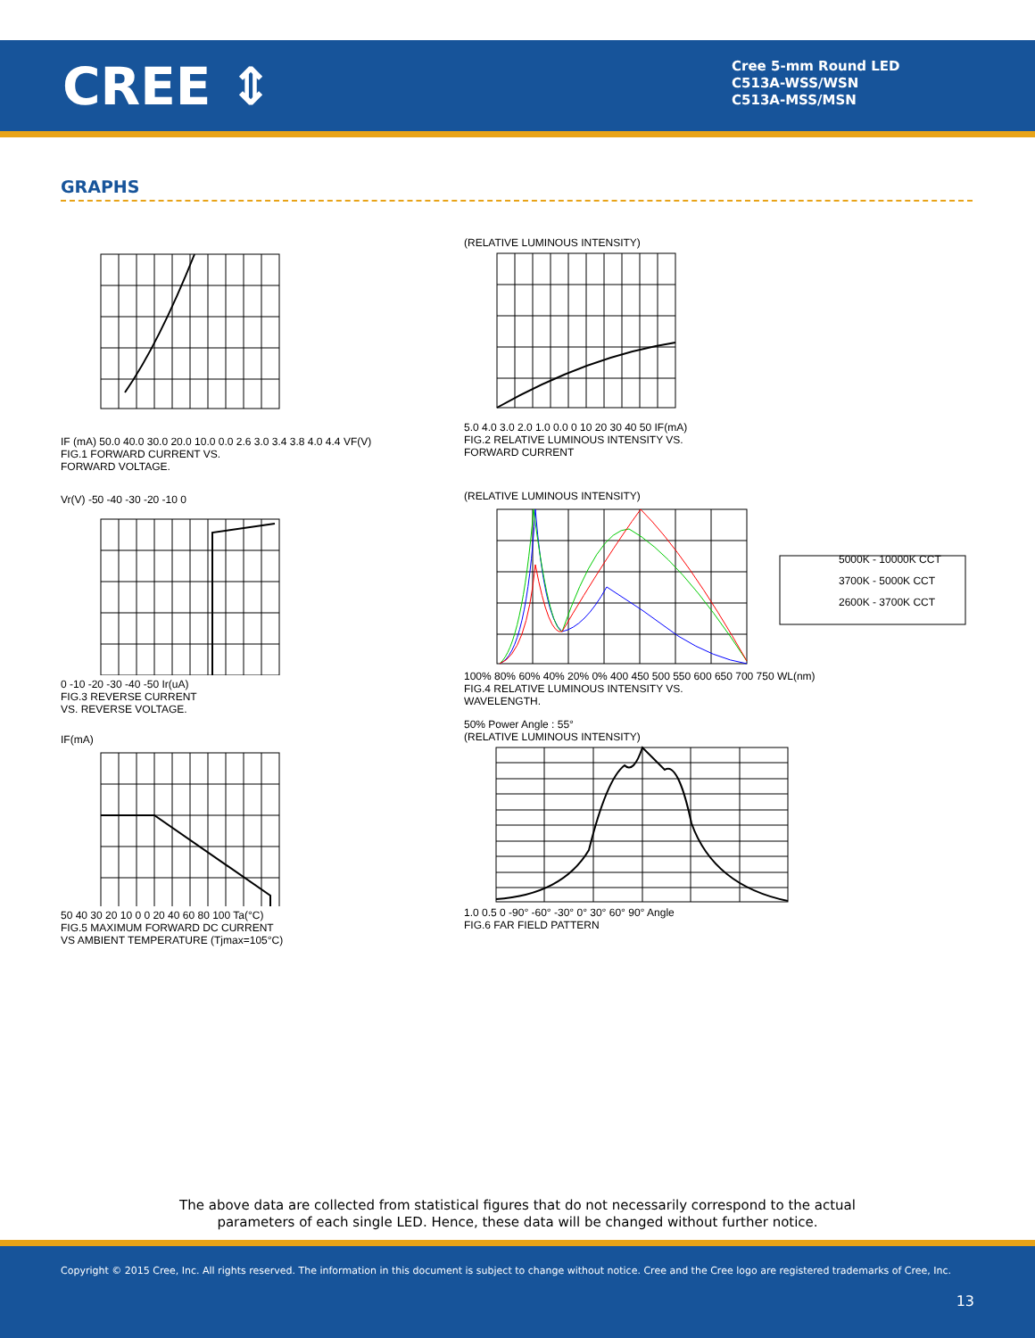CREE ⇕
Cree 5-mm Round LED
C513A-WSS/WSN
C513A-MSS/MSN
GRAPHS
IF (mA) 50.0 40.0 30.0 20.0 10.0 0.0 2.6 3.0 3.4 3.8 4.0 4.4 VF(V)
FIG.1 FORWARD CURRENT VS.
FORWARD VOLTAGE.
(RELATIVE LUMINOUS INTENSITY)
5.0 4.0 3.0 2.0 1.0 0.0 0 10 20 30 40 50 IF(mA)
FIG.2 RELATIVE LUMINOUS INTENSITY VS.
FORWARD CURRENT
Vr(V) -50 -40 -30 -20 -10 0
0 -10 -20 -30 -40 -50 Ir(uA)
FIG.3 REVERSE CURRENT
VS. REVERSE VOLTAGE.
(RELATIVE LUMINOUS INTENSITY)
5000K - 10000K CCT
3700K - 5000K CCT
2600K - 3700K CCT
100% 80% 60% 40% 20% 0% 400 450 500 550 600 650 700 750 WL(nm)
FIG.4 RELATIVE LUMINOUS INTENSITY VS.
WAVELENGTH.
IF(mA)
50 40 30 20 10 0 0 20 40 60 80 100 Ta(°C)
FIG.5 MAXIMUM FORWARD DC CURRENT
VS AMBIENT TEMPERATURE (Tjmax=105°C)
50% Power Angle : 55°
(RELATIVE LUMINOUS INTENSITY)
1.0 0.5 0 -90° -60° -30° 0° 30° 60° 90° Angle
FIG.6 FAR FIELD PATTERN
The above data are collected from statistical figures that do not necessarily correspond to the actual
parameters of each single LED. Hence, these data will be changed without further notice.
Copyright © 2015 Cree, Inc. All rights reserved. The information in this document is subject to change without notice. Cree and the Cree logo are registered trademarks of Cree, Inc.
13